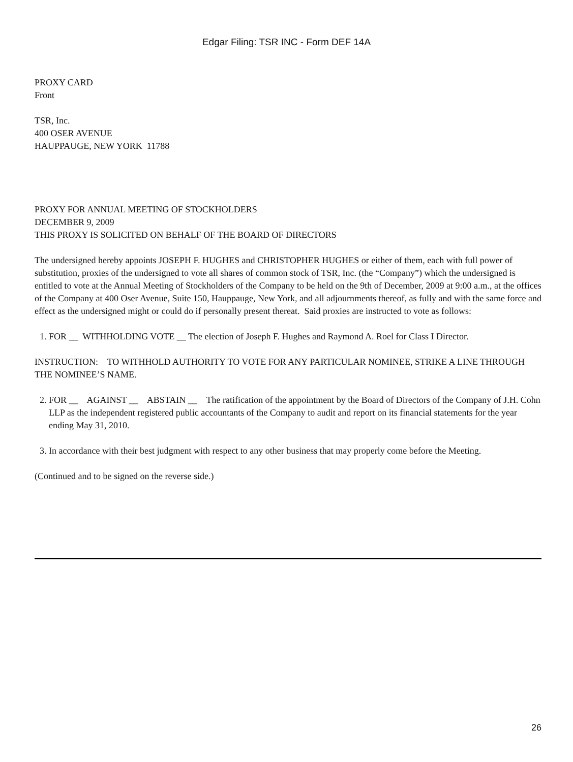Edgar Filing: TSR INC - Form DEF 14A
PROXY CARD
Front
TSR, Inc.
400 OSER AVENUE
HAUPPAUGE, NEW YORK 11788
PROXY FOR ANNUAL MEETING OF STOCKHOLDERS
DECEMBER 9, 2009
THIS PROXY IS SOLICITED ON BEHALF OF THE BOARD OF DIRECTORS
The undersigned hereby appoints JOSEPH F. HUGHES and CHRISTOPHER HUGHES or either of them, each with full power of substitution, proxies of the undersigned to vote all shares of common stock of TSR, Inc. (the “Company”) which the undersigned is entitled to vote at the Annual Meeting of Stockholders of the Company to be held on the 9th of December, 2009 at 9:00 a.m., at the offices of the Company at 400 Oser Avenue, Suite 150, Hauppauge, New York, and all adjournments thereof, as fully and with the same force and effect as the undersigned might or could do if personally present thereat. Said proxies are instructed to vote as follows:
1. FOR __ WITHHOLDING VOTE __ The election of Joseph F. Hughes and Raymond A. Roel for Class I Director.
INSTRUCTION: TO WITHHOLD AUTHORITY TO VOTE FOR ANY PARTICULAR NOMINEE, STRIKE A LINE THROUGH THE NOMINEE’S NAME.
2. FOR __ AGAINST __ ABSTAIN __ The ratification of the appointment by the Board of Directors of the Company of J.H. Cohn LLP as the independent registered public accountants of the Company to audit and report on its financial statements for the year ending May 31, 2010.
3. In accordance with their best judgment with respect to any other business that may properly come before the Meeting.
(Continued and to be signed on the reverse side.)
26